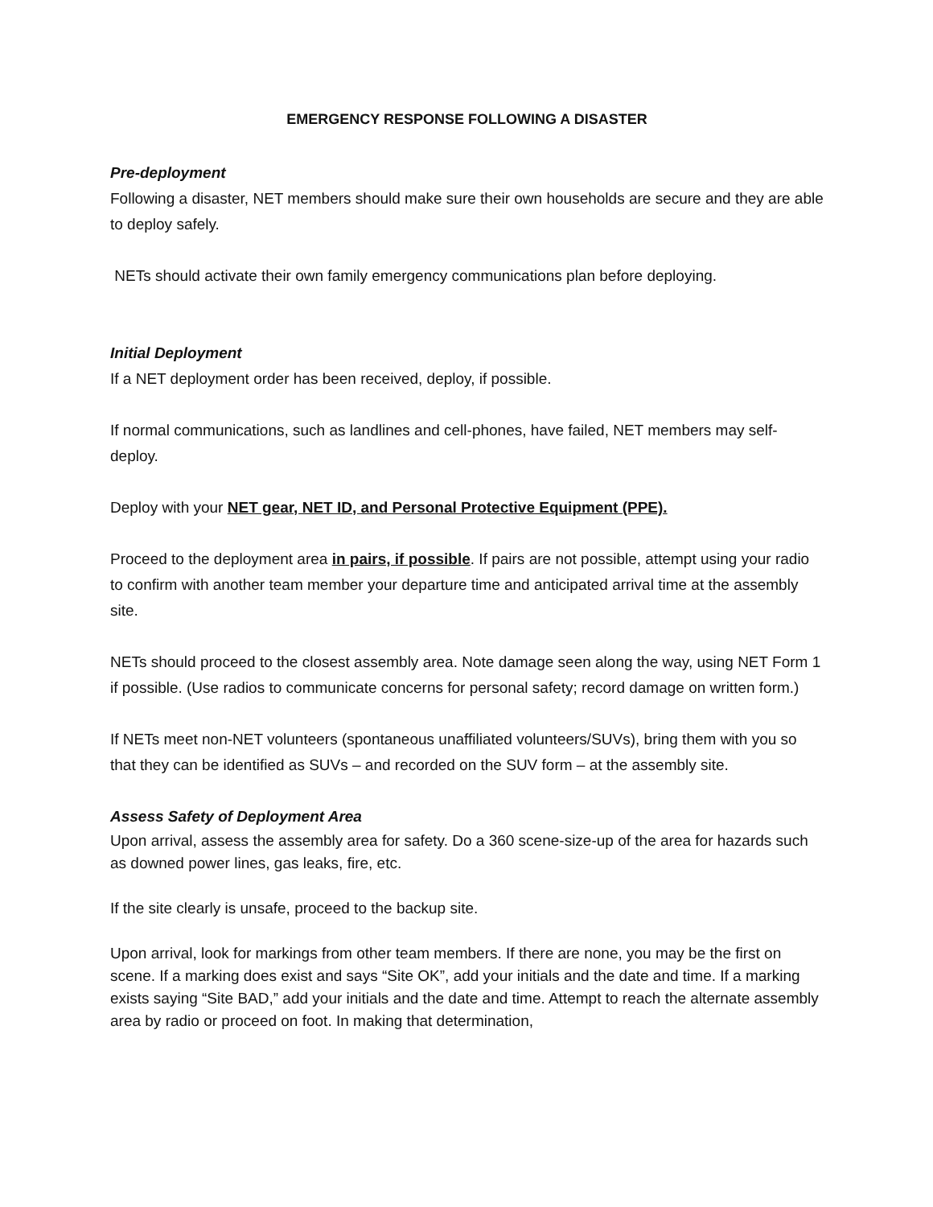EMERGENCY RESPONSE FOLLOWING A DISASTER
Pre-deployment
Following a disaster, NET members should make sure their own households are secure and they are able to deploy safely.
NETs should activate their own family emergency communications plan before deploying.
Initial Deployment
If a NET deployment order has been received, deploy, if possible.
If normal communications, such as landlines and cell-phones, have failed, NET members may self-deploy.
Deploy with your NET gear, NET ID, and Personal Protective Equipment (PPE).
Proceed to the deployment area in pairs, if possible. If pairs are not possible, attempt using your radio to confirm with another team member your departure time and anticipated arrival time at the assembly site.
NETs should proceed to the closest assembly area. Note damage seen along the way, using NET Form 1 if possible. (Use radios to communicate concerns for personal safety; record damage on written form.)
If NETs meet non-NET volunteers (spontaneous unaffiliated volunteers/SUVs), bring them with you so that they can be identified as SUVs – and recorded on the SUV form – at the assembly site.
Assess Safety of Deployment Area
Upon arrival, assess the assembly area for safety. Do a 360 scene-size-up of the area for hazards such as downed power lines, gas leaks, fire, etc.
If the site clearly is unsafe, proceed to the backup site.
Upon arrival, look for markings from other team members. If there are none, you may be the first on scene. If a marking does exist and says “Site OK”, add your initials and the date and time. If a marking exists saying “Site BAD,” add your initials and the date and time. Attempt to reach the alternate assembly area by radio or proceed on foot. In making that determination,